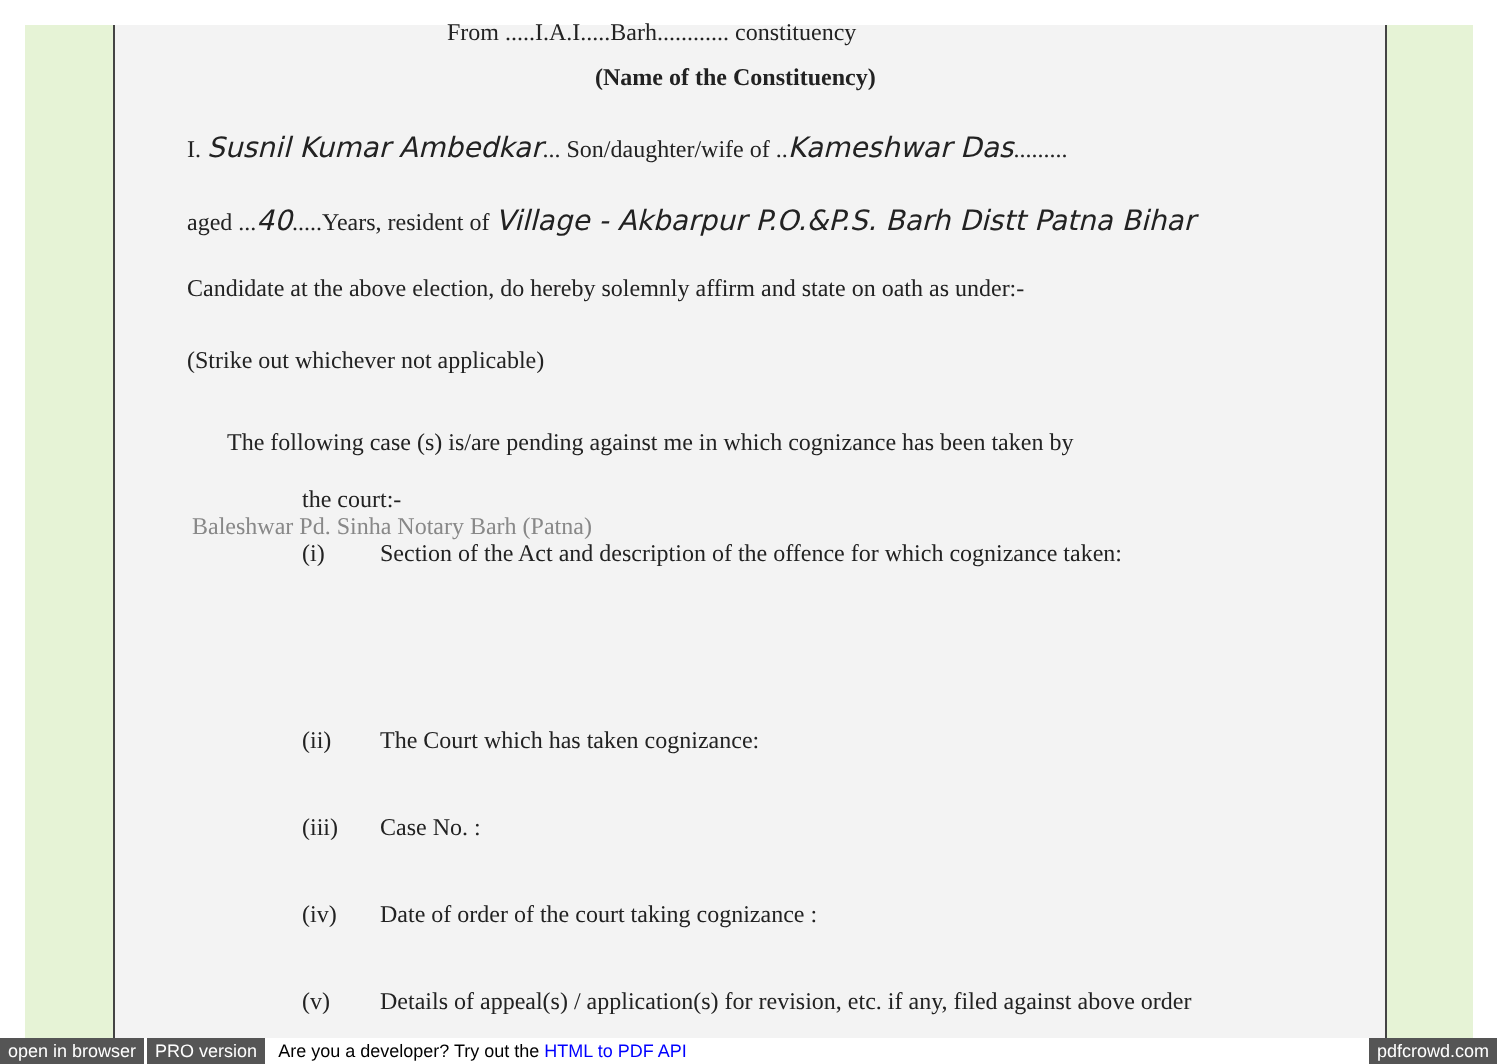From .....I.A.I.....Barh............ constituency
(Name of the Constituency)
I. Susnil Kumar Ambedkar... Son/daughter/wife of ..Kameshwar Das.........
aged ...40.....Years, resident of Village - Akbarpur P.O.&P.S. Barh Distt Patna Bihar
Candidate at the above election, do hereby solemnly affirm and state on oath as under:-
(Strike out whichever not applicable)
The following case (s) is/are pending against me in which cognizance has been taken by
the court:-
Baleshwar Pd. Sinha Notary Barh (Patna)
(i) Section of the Act and description of the offence for which cognizance taken:
(ii) The Court which has taken cognizance:
(iii) Case No. :
(iv) Date of order of the court taking cognizance :
(v) Details of appeal(s) / application(s) for revision, etc. if any, filed against above order
open in browser PRO version Are you a developer? Try out the HTML to PDF API pdfcrowd.com